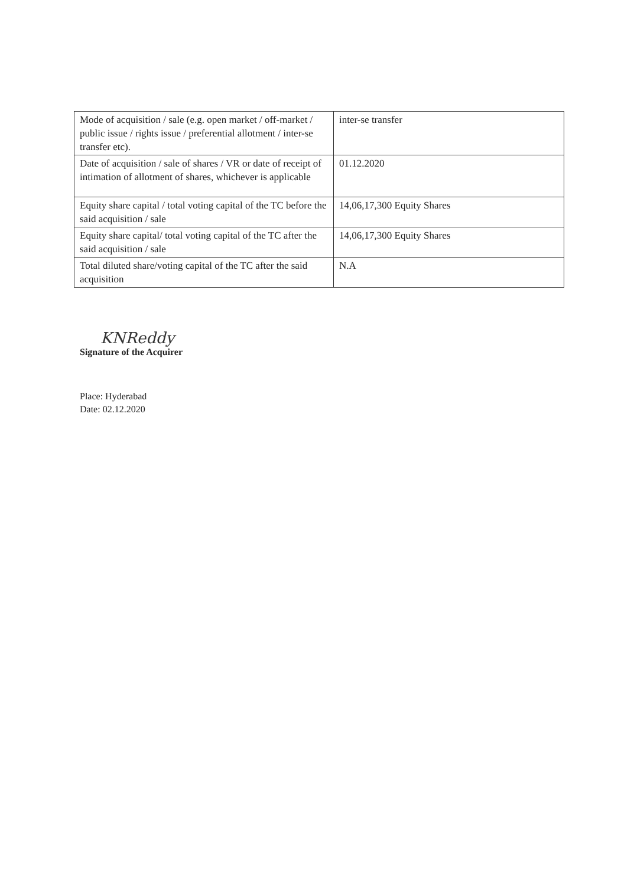| Mode of acquisition / sale (e.g. open market / off-market / public issue / rights issue / preferential allotment / inter-se transfer etc). | inter-se transfer |
| Date of acquisition / sale of shares / VR or date of receipt of intimation of allotment of shares, whichever is applicable | 01.12.2020 |
| Equity share capital / total voting capital of the TC before the said acquisition / sale | 14,06,17,300 Equity Shares |
| Equity share capital/ total voting capital of the TC after the said acquisition / sale | 14,06,17,300 Equity Shares |
| Total diluted share/voting capital of the TC after the said acquisition | N.A |
KNReddy
Signature of the Acquirer
Place: Hyderabad
Date: 02.12.2020